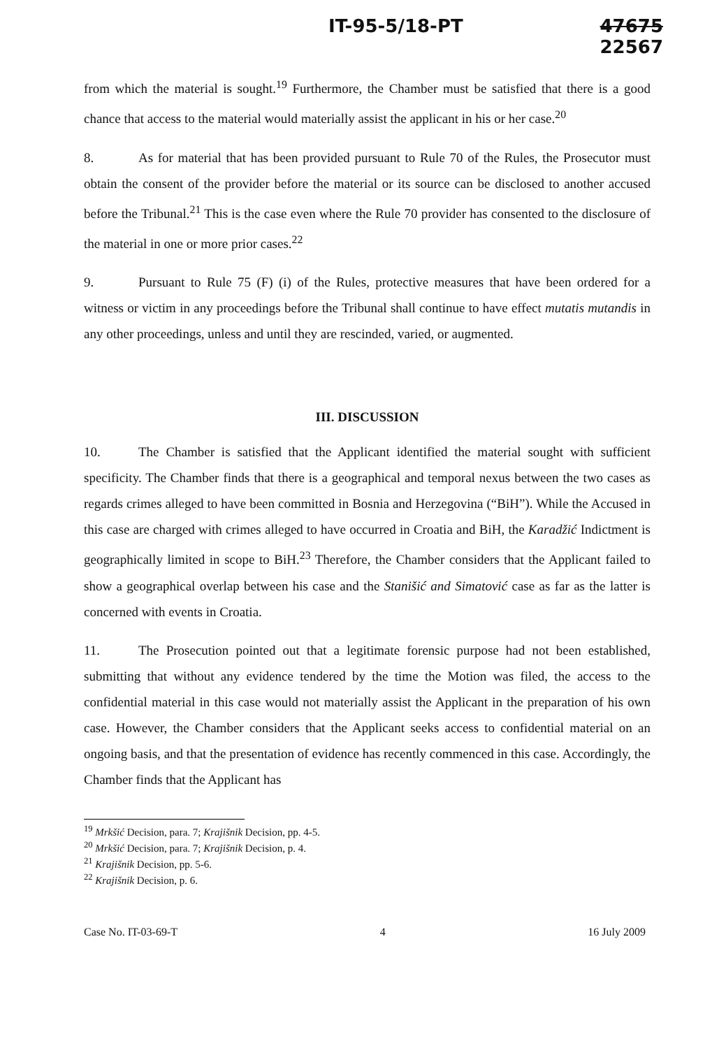IT-95-5/18-PT 47675
22567
from which the material is sought.<sup>19</sup> Furthermore, the Chamber must be satisfied that there is a good chance that access to the material would materially assist the applicant in his or her case.<sup>20</sup>
8. As for material that has been provided pursuant to Rule 70 of the Rules, the Prosecutor must obtain the consent of the provider before the material or its source can be disclosed to another accused before the Tribunal.<sup>21</sup> This is the case even where the Rule 70 provider has consented to the disclosure of the material in one or more prior cases.<sup>22</sup>
9. Pursuant to Rule 75 (F) (i) of the Rules, protective measures that have been ordered for a witness or victim in any proceedings before the Tribunal shall continue to have effect mutatis mutandis in any other proceedings, unless and until they are rescinded, varied, or augmented.
III. DISCUSSION
10. The Chamber is satisfied that the Applicant identified the material sought with sufficient specificity. The Chamber finds that there is a geographical and temporal nexus between the two cases as regards crimes alleged to have been committed in Bosnia and Herzegovina (“BiH”). While the Accused in this case are charged with crimes alleged to have occurred in Croatia and BiH, the Karadžić Indictment is geographically limited in scope to BiH.<sup>23</sup> Therefore, the Chamber considers that the Applicant failed to show a geographical overlap between his case and the Stanišić and Simatović case as far as the latter is concerned with events in Croatia.
11. The Prosecution pointed out that a legitimate forensic purpose had not been established, submitting that without any evidence tendered by the time the Motion was filed, the access to the confidential material in this case would not materially assist the Applicant in the preparation of his own case. However, the Chamber considers that the Applicant seeks access to confidential material on an ongoing basis, and that the presentation of evidence has recently commenced in this case. Accordingly, the Chamber finds that the Applicant has
<sup>19</sup> Mrkšić Decision, para. 7; Krajišnik Decision, pp. 4-5.
<sup>20</sup> Mrkšić Decision, para. 7; Krajišnik Decision, p. 4.
<sup>21</sup> Krajišnik Decision, pp. 5-6.
<sup>22</sup> Krajišnik Decision, p. 6.
Case No. IT-03-69-T 4 16 July 2009